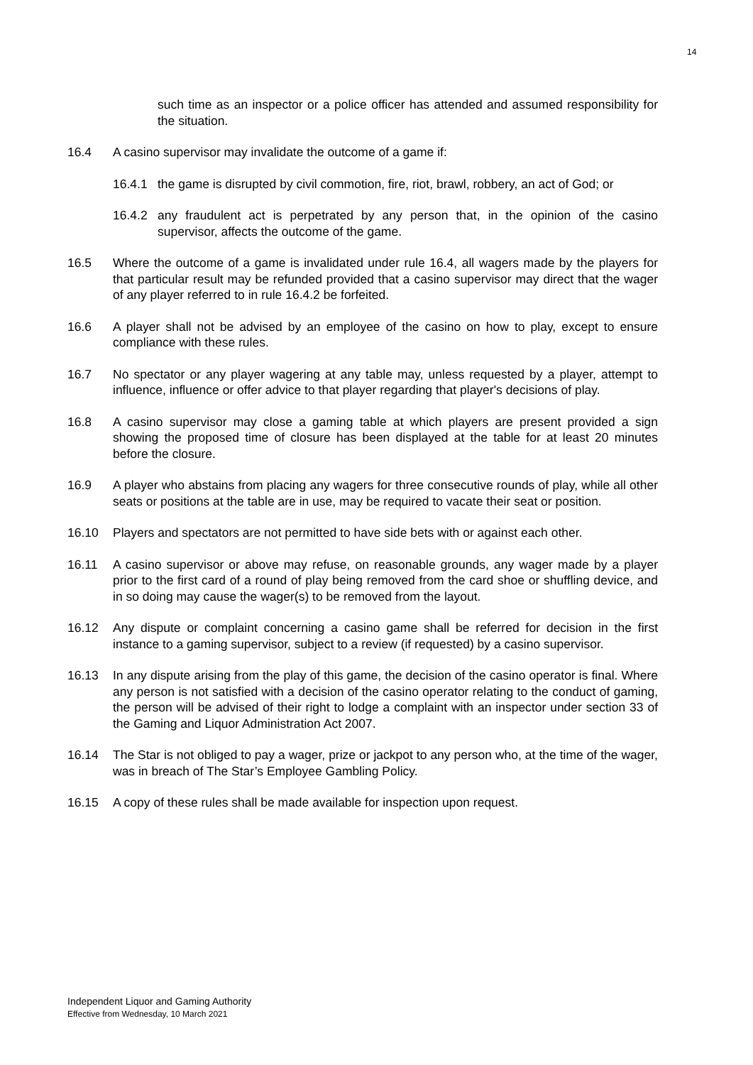14
such time as an inspector or a police officer has attended and assumed responsibility for the situation.
16.4 A casino supervisor may invalidate the outcome of a game if:
16.4.1 the game is disrupted by civil commotion, fire, riot, brawl, robbery, an act of God; or
16.4.2 any fraudulent act is perpetrated by any person that, in the opinion of the casino supervisor, affects the outcome of the game.
16.5 Where the outcome of a game is invalidated under rule 16.4, all wagers made by the players for that particular result may be refunded provided that a casino supervisor may direct that the wager of any player referred to in rule 16.4.2 be forfeited.
16.6 A player shall not be advised by an employee of the casino on how to play, except to ensure compliance with these rules.
16.7 No spectator or any player wagering at any table may, unless requested by a player, attempt to influence, influence or offer advice to that player regarding that player's decisions of play.
16.8 A casino supervisor may close a gaming table at which players are present provided a sign showing the proposed time of closure has been displayed at the table for at least 20 minutes before the closure.
16.9 A player who abstains from placing any wagers for three consecutive rounds of play, while all other seats or positions at the table are in use, may be required to vacate their seat or position.
16.10 Players and spectators are not permitted to have side bets with or against each other.
16.11 A casino supervisor or above may refuse, on reasonable grounds, any wager made by a player prior to the first card of a round of play being removed from the card shoe or shuffling device, and in so doing may cause the wager(s) to be removed from the layout.
16.12 Any dispute or complaint concerning a casino game shall be referred for decision in the first instance to a gaming supervisor, subject to a review (if requested) by a casino supervisor.
16.13 In any dispute arising from the play of this game, the decision of the casino operator is final. Where any person is not satisfied with a decision of the casino operator relating to the conduct of gaming, the person will be advised of their right to lodge a complaint with an inspector under section 33 of the Gaming and Liquor Administration Act 2007.
16.14 The Star is not obliged to pay a wager, prize or jackpot to any person who, at the time of the wager, was in breach of The Star’s Employee Gambling Policy.
16.15 A copy of these rules shall be made available for inspection upon request.
Independent Liquor and Gaming Authority
Effective from Wednesday, 10 March 2021